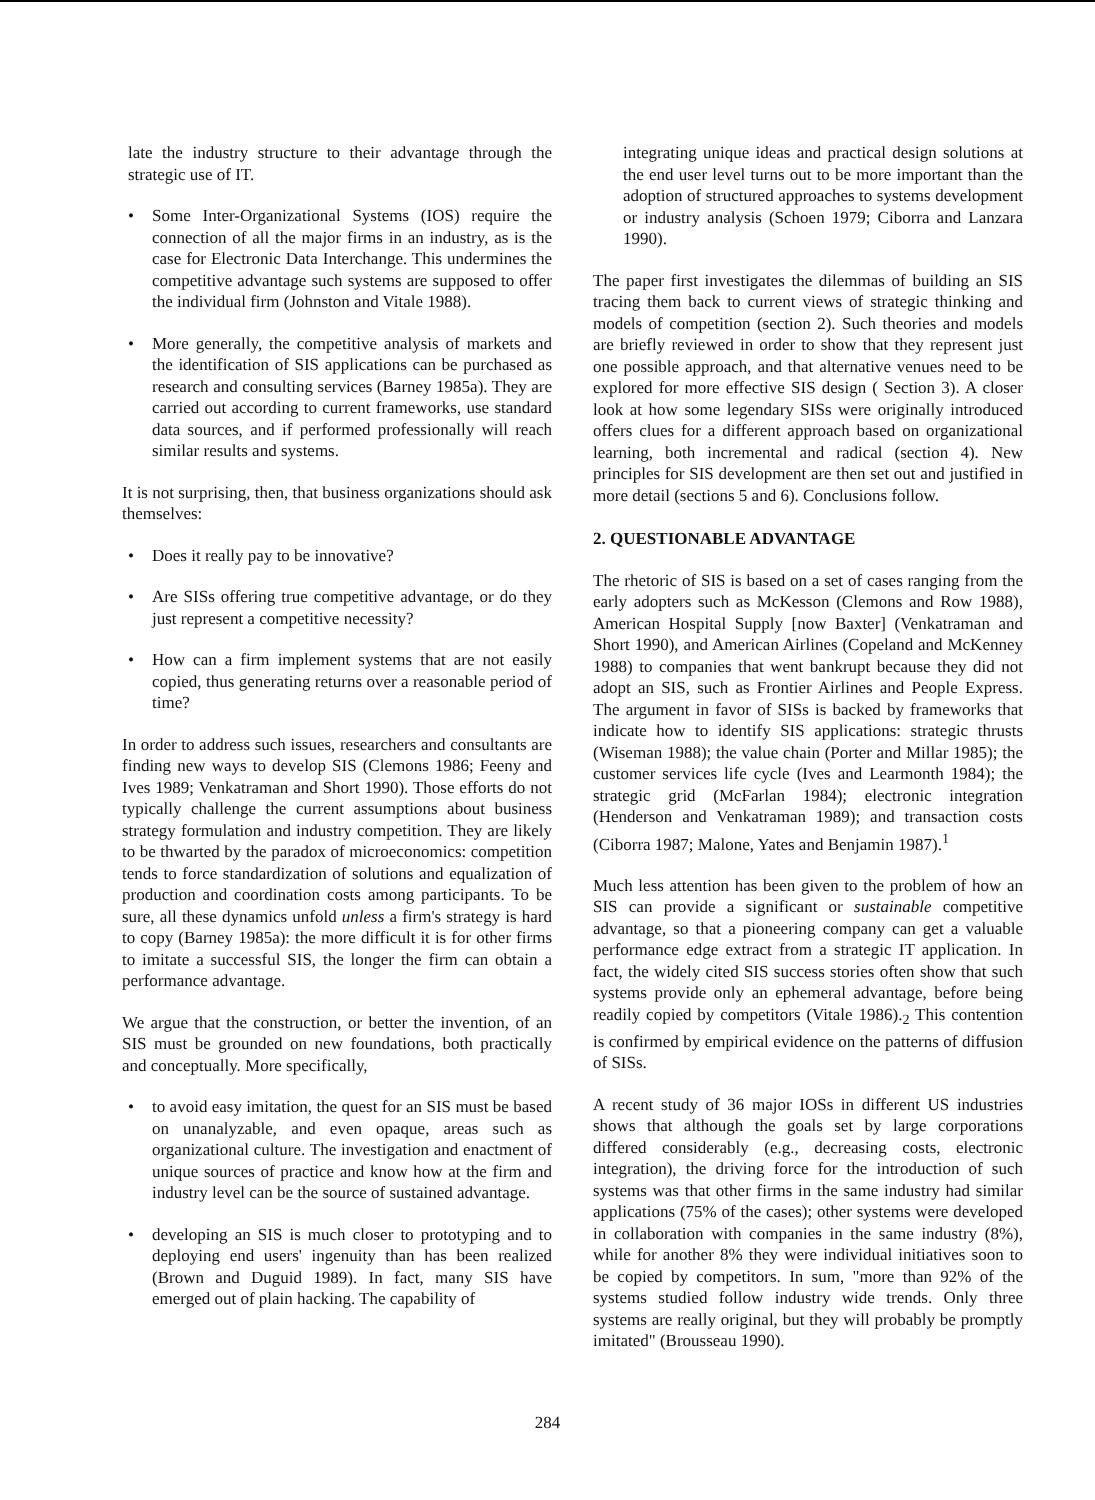late the industry structure to their advantage through the strategic use of IT.
• Some Inter-Organizational Systems (IOS) require the connection of all the major firms in an industry, as is the case for Electronic Data Interchange. This undermines the competitive advantage such systems are supposed to offer the individual firm (Johnston and Vitale 1988).
• More generally, the competitive analysis of markets and the identification of SIS applications can be purchased as research and consulting services (Barney 1985a). They are carried out according to current frameworks, use standard data sources, and if performed professionally will reach similar results and systems.
It is not surprising, then, that business organizations should ask themselves:
• Does it really pay to be innovative?
• Are SISs offering true competitive advantage, or do they just represent a competitive necessity?
• How can a firm implement systems that are not easily copied, thus generating returns over a reasonable period of time?
In order to address such issues, researchers and consultants are finding new ways to develop SIS (Clemons 1986; Feeny and Ives 1989; Venkatraman and Short 1990). Those efforts do not typically challenge the current assumptions about business strategy formulation and industry competition. They are likely to be thwarted by the paradox of microeconomics: competition tends to force standardization of solutions and equalization of production and coordination costs among participants. To be sure, all these dynamics unfold unless a firm's strategy is hard to copy (Barney 1985a): the more difficult it is for other firms to imitate a successful SIS, the longer the firm can obtain a performance advantage.
We argue that the construction, or better the invention, of an SIS must be grounded on new foundations, both practically and conceptually. More specifically,
• to avoid easy imitation, the quest for an SIS must be based on unanalyzable, and even opaque, areas such as organizational culture. The investigation and enactment of unique sources of practice and know how at the firm and industry level can be the source of sustained advantage.
• developing an SIS is much closer to prototyping and to deploying end users' ingenuity than has been realized (Brown and Duguid 1989). In fact, many SIS have emerged out of plain hacking. The capability of
integrating unique ideas and practical design solutions at the end user level turns out to be more important than the adoption of structured approaches to systems development or industry analysis (Schoen 1979; Ciborra and Lanzara 1990).
The paper first investigates the dilemmas of building an SIS tracing them back to current views of strategic thinking and models of competition (section 2). Such theories and models are briefly reviewed in order to show that they represent just one possible approach, and that alternative venues need to be explored for more effective SIS design ( Section 3). A closer look at how some legendary SISs were originally introduced offers clues for a different approach based on organizational learning, both incremental and radical (section 4). New principles for SIS development are then set out and justified in more detail (sections 5 and 6). Conclusions follow.
2. QUESTIONABLE ADVANTAGE
The rhetoric of SIS is based on a set of cases ranging from the early adopters such as McKesson (Clemons and Row 1988), American Hospital Supply [now Baxter] (Venkatraman and Short 1990), and American Airlines (Copeland and McKenney 1988) to companies that went bankrupt because they did not adopt an SIS, such as Frontier Airlines and People Express. The argument in favor of SISs is backed by frameworks that indicate how to identify SIS applications: strategic thrusts (Wiseman 1988); the value chain (Porter and Millar 1985); the customer services life cycle (Ives and Learmonth 1984); the strategic grid (McFarlan 1984); electronic integration (Henderson and Venkatraman 1989); and transaction costs (Ciborra 1987; Malone, Yates and Benjamin 1987).<sup>1</sup>
Much less attention has been given to the problem of how an SIS can provide a significant or sustainable competitive advantage, so that a pioneering company can get a valuable performance edge extract from a strategic IT application. In fact, the widely cited SIS success stories often show that such systems provide only an ephemeral advantage, before being readily copied by competitors (Vitale 1986).<sub>2</sub> This contention is confirmed by empirical evidence on the patterns of diffusion of SISs.
A recent study of 36 major IOSs in different US industries shows that although the goals set by large corporations differed considerably (e.g., decreasing costs, electronic integration), the driving force for the introduction of such systems was that other firms in the same industry had similar applications (75% of the cases); other systems were developed in collaboration with companies in the same industry (8%), while for another 8% they were individual initiatives soon to be copied by competitors. In sum, "more than 92% of the systems studied follow industry wide trends. Only three systems are really original, but they will probably be promptly imitated" (Brousseau 1990).
284